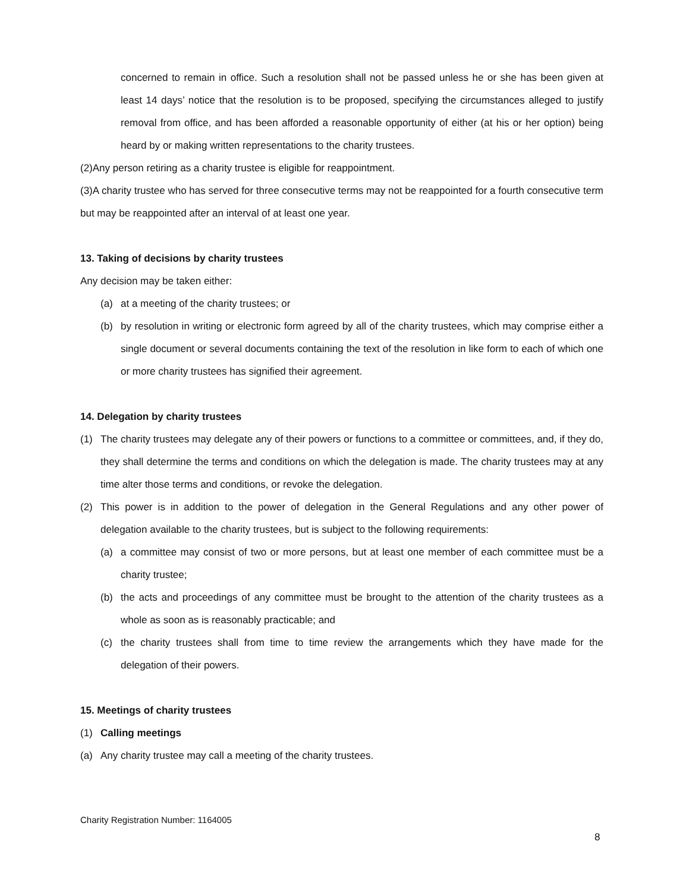concerned to remain in office. Such a resolution shall not be passed unless he or she has been given at least 14 days’ notice that the resolution is to be proposed, specifying the circumstances alleged to justify removal from office, and has been afforded a reasonable opportunity of either (at his or her option) being heard by or making written representations to the charity trustees.
(2)Any person retiring as a charity trustee is eligible for reappointment.
(3)A charity trustee who has served for three consecutive terms may not be reappointed for a fourth consecutive term but may be reappointed after an interval of at least one year.
13. Taking of decisions by charity trustees
Any decision may be taken either:
(a) at a meeting of the charity trustees; or
(b) by resolution in writing or electronic form agreed by all of the charity trustees, which may comprise either a single document or several documents containing the text of the resolution in like form to each of which one or more charity trustees has signified their agreement.
14. Delegation by charity trustees
(1) The charity trustees may delegate any of their powers or functions to a committee or committees, and, if they do, they shall determine the terms and conditions on which the delegation is made. The charity trustees may at any time alter those terms and conditions, or revoke the delegation.
(2) This power is in addition to the power of delegation in the General Regulations and any other power of delegation available to the charity trustees, but is subject to the following requirements:
(a) a committee may consist of two or more persons, but at least one member of each committee must be a charity trustee;
(b) the acts and proceedings of any committee must be brought to the attention of the charity trustees as a whole as soon as is reasonably practicable; and
(c) the charity trustees shall from time to time review the arrangements which they have made for the delegation of their powers.
15. Meetings of charity trustees
(1) Calling meetings
(a) Any charity trustee may call a meeting of the charity trustees.
Charity Registration Number: 1164005
8